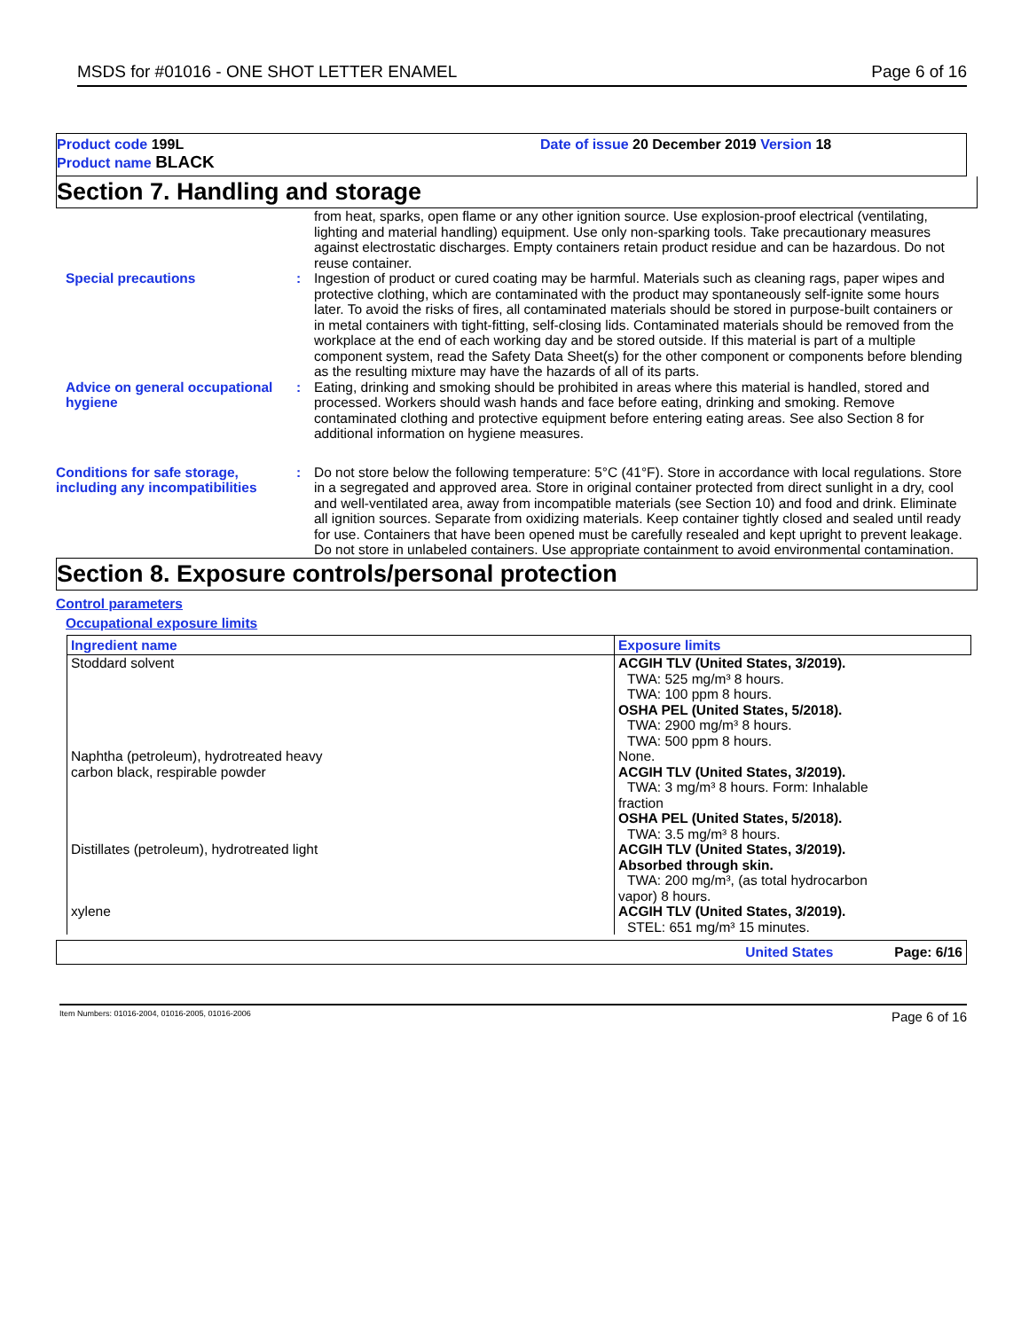MSDS for #01016 - ONE SHOT LETTER ENAMEL Page 6 of 16
Product code 199L
Product name BLACK
Date of issue 20 December 2019 Version 18
Section 7. Handling and storage
from heat, sparks, open flame or any other ignition source. Use explosion-proof electrical (ventilating, lighting and material handling) equipment. Use only non-sparking tools. Take precautionary measures against electrostatic discharges. Empty containers retain product residue and can be hazardous. Do not reuse container.
Special precautions : Ingestion of product or cured coating may be harmful. Materials such as cleaning rags, paper wipes and protective clothing, which are contaminated with the product may spontaneously self-ignite some hours later. To avoid the risks of fires, all contaminated materials should be stored in purpose-built containers or in metal containers with tight-fitting, self-closing lids. Contaminated materials should be removed from the workplace at the end of each working day and be stored outside. If this material is part of a multiple component system, read the Safety Data Sheet(s) for the other component or components before blending as the resulting mixture may have the hazards of all of its parts.
Advice on general occupational hygiene
: Eating, drinking and smoking should be prohibited in areas where this material is handled, stored and processed. Workers should wash hands and face before eating, drinking and smoking. Remove contaminated clothing and protective equipment before entering eating areas. See also Section 8 for additional information on hygiene measures.
Conditions for safe storage, including any incompatibilities
: Do not store below the following temperature: 5°C (41°F). Store in accordance with local regulations. Store in a segregated and approved area. Store in original container protected from direct sunlight in a dry, cool and well-ventilated area, away from incompatible materials (see Section 10) and food and drink. Eliminate all ignition sources. Separate from oxidizing materials. Keep container tightly closed and sealed until ready for use. Containers that have been opened must be carefully resealed and kept upright to prevent leakage. Do not store in unlabeled containers. Use appropriate containment to avoid environmental contamination.
Section 8. Exposure controls/personal protection
Control parameters
Occupational exposure limits
| Ingredient name | Exposure limits |
| --- | --- |
| Stoddard solvent | ACGIH TLV (United States, 3/2019). TWA: 525 mg/m³ 8 hours. TWA: 100 ppm 8 hours. OSHA PEL (United States, 5/2018). TWA: 2900 mg/m³ 8 hours. TWA: 500 ppm 8 hours. |
| Naphtha (petroleum), hydrotreated heavy | None. |
| carbon black, respirable powder | ACGIH TLV (United States, 3/2019). TWA: 3 mg/m³ 8 hours. Form: Inhalable fraction OSHA PEL (United States, 5/2018). TWA: 3.5 mg/m³ 8 hours. |
| Distillates (petroleum), hydrotreated light | ACGIH TLV (United States, 3/2019). Absorbed through skin. TWA: 200 mg/m³, (as total hydrocarbon vapor) 8 hours. |
| xylene | ACGIH TLV (United States, 3/2019). STEL: 651 mg/m³ 15 minutes. |
United States Page: 6/16
Item Numbers: 01016-2004, 01016-2005, 01016-2006 Page 6 of 16